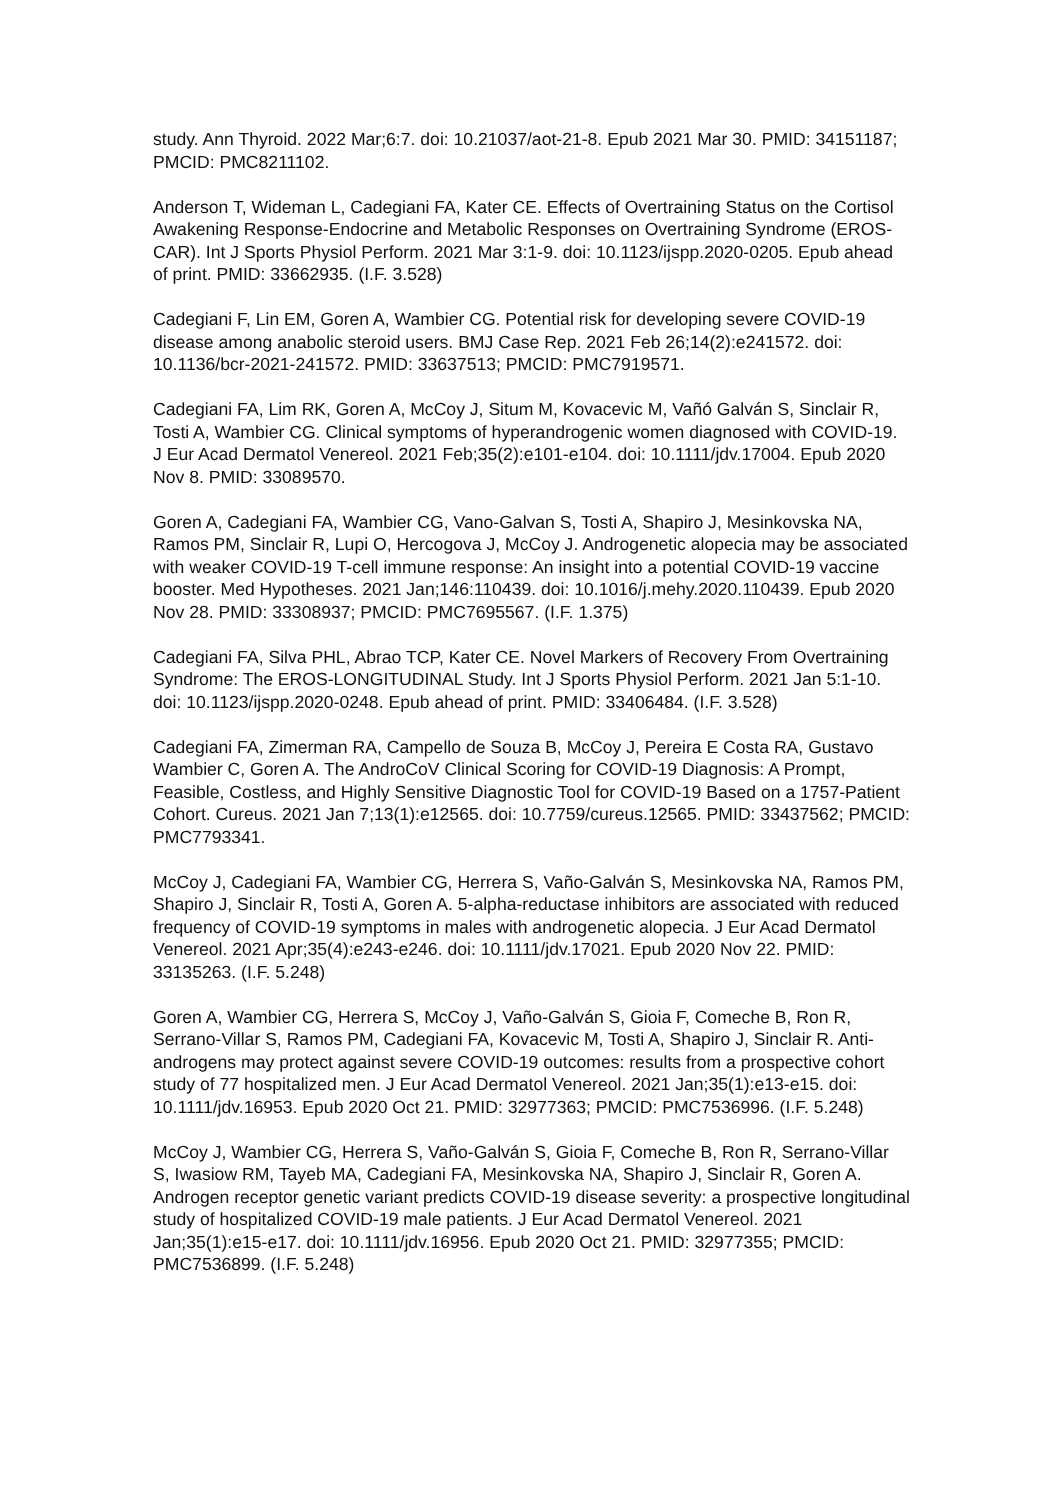study. Ann Thyroid. 2022 Mar;6:7. doi: 10.21037/aot-21-8. Epub 2021 Mar 30. PMID: 34151187; PMCID: PMC8211102.
Anderson T, Wideman L, Cadegiani FA, Kater CE. Effects of Overtraining Status on the Cortisol Awakening Response-Endocrine and Metabolic Responses on Overtraining Syndrome (EROS-CAR). Int J Sports Physiol Perform. 2021 Mar 3:1-9. doi: 10.1123/ijspp.2020-0205. Epub ahead of print. PMID: 33662935. (I.F. 3.528)
Cadegiani F, Lin EM, Goren A, Wambier CG. Potential risk for developing severe COVID-19 disease among anabolic steroid users. BMJ Case Rep. 2021 Feb 26;14(2):e241572. doi: 10.1136/bcr-2021-241572. PMID: 33637513; PMCID: PMC7919571.
Cadegiani FA, Lim RK, Goren A, McCoy J, Situm M, Kovacevic M, Vañó Galván S, Sinclair R, Tosti A, Wambier CG. Clinical symptoms of hyperandrogenic women diagnosed with COVID-19. J Eur Acad Dermatol Venereol. 2021 Feb;35(2):e101-e104. doi: 10.1111/jdv.17004. Epub 2020 Nov 8. PMID: 33089570.
Goren A, Cadegiani FA, Wambier CG, Vano-Galvan S, Tosti A, Shapiro J, Mesinkovska NA, Ramos PM, Sinclair R, Lupi O, Hercogova J, McCoy J. Androgenetic alopecia may be associated with weaker COVID-19 T-cell immune response: An insight into a potential COVID-19 vaccine booster. Med Hypotheses. 2021 Jan;146:110439. doi: 10.1016/j.mehy.2020.110439. Epub 2020 Nov 28. PMID: 33308937; PMCID: PMC7695567. (I.F. 1.375)
Cadegiani FA, Silva PHL, Abrao TCP, Kater CE. Novel Markers of Recovery From Overtraining Syndrome: The EROS-LONGITUDINAL Study. Int J Sports Physiol Perform. 2021 Jan 5:1-10. doi: 10.1123/ijspp.2020-0248. Epub ahead of print. PMID: 33406484. (I.F. 3.528)
Cadegiani FA, Zimerman RA, Campello de Souza B, McCoy J, Pereira E Costa RA, Gustavo Wambier C, Goren A. The AndroCoV Clinical Scoring for COVID-19 Diagnosis: A Prompt, Feasible, Costless, and Highly Sensitive Diagnostic Tool for COVID-19 Based on a 1757-Patient Cohort. Cureus. 2021 Jan 7;13(1):e12565. doi: 10.7759/cureus.12565. PMID: 33437562; PMCID: PMC7793341.
McCoy J, Cadegiani FA, Wambier CG, Herrera S, Vaño-Galván S, Mesinkovska NA, Ramos PM, Shapiro J, Sinclair R, Tosti A, Goren A. 5-alpha-reductase inhibitors are associated with reduced frequency of COVID-19 symptoms in males with androgenetic alopecia. J Eur Acad Dermatol Venereol. 2021 Apr;35(4):e243-e246. doi: 10.1111/jdv.17021. Epub 2020 Nov 22. PMID: 33135263. (I.F. 5.248)
Goren A, Wambier CG, Herrera S, McCoy J, Vaño-Galván S, Gioia F, Comeche B, Ron R, Serrano-Villar S, Ramos PM, Cadegiani FA, Kovacevic M, Tosti A, Shapiro J, Sinclair R. Anti-androgens may protect against severe COVID-19 outcomes: results from a prospective cohort study of 77 hospitalized men. J Eur Acad Dermatol Venereol. 2021 Jan;35(1):e13-e15. doi: 10.1111/jdv.16953. Epub 2020 Oct 21. PMID: 32977363; PMCID: PMC7536996. (I.F. 5.248)
McCoy J, Wambier CG, Herrera S, Vaño-Galván S, Gioia F, Comeche B, Ron R, Serrano-Villar S, Iwasiow RM, Tayeb MA, Cadegiani FA, Mesinkovska NA, Shapiro J, Sinclair R, Goren A. Androgen receptor genetic variant predicts COVID-19 disease severity: a prospective longitudinal study of hospitalized COVID-19 male patients. J Eur Acad Dermatol Venereol. 2021 Jan;35(1):e15-e17. doi: 10.1111/jdv.16956. Epub 2020 Oct 21. PMID: 32977355; PMCID: PMC7536899. (I.F. 5.248)